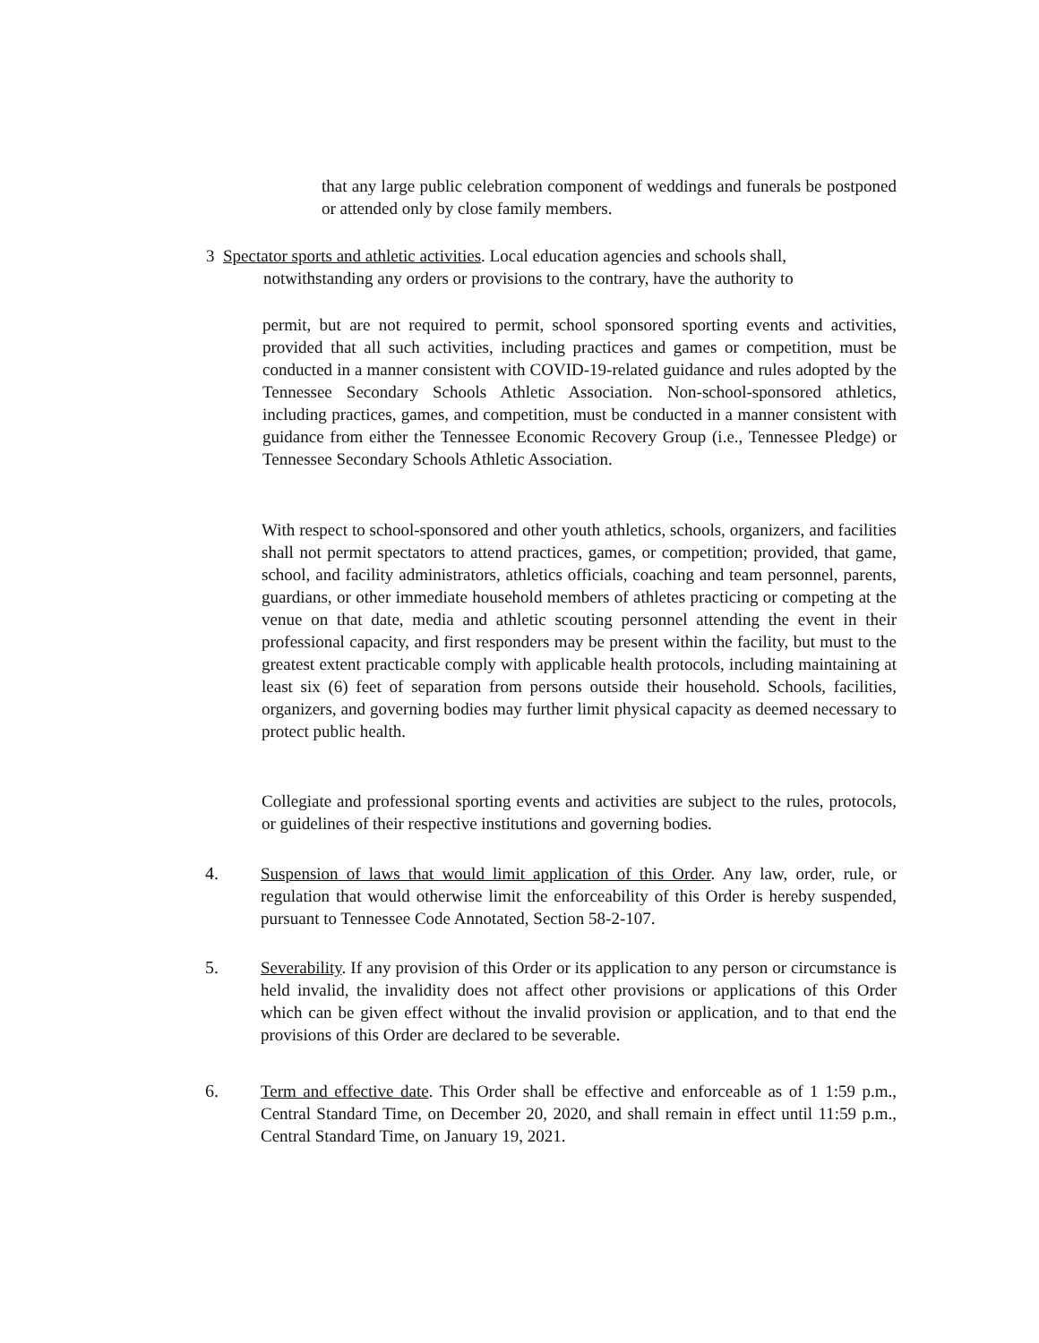that any large public celebration component of weddings and funerals be postponed or attended only by close family members.
3 Spectator sports and athletic activities. Local education agencies and schools shall,
notwithstanding any orders or provisions to the contrary, have the authority to
permit, but are not required to permit, school sponsored sporting events and activities, provided that all such activities, including practices and games or competition, must be conducted in a manner consistent with COVID-19-related guidance and rules adopted by the Tennessee Secondary Schools Athletic Association. Non-school-sponsored athletics, including practices, games, and competition, must be conducted in a manner consistent with guidance from either the Tennessee Economic Recovery Group (i.e., Tennessee Pledge) or Tennessee Secondary Schools Athletic Association.
With respect to school-sponsored and other youth athletics, schools, organizers, and facilities shall not permit spectators to attend practices, games, or competition; provided, that game, school, and facility administrators, athletics officials, coaching and team personnel, parents, guardians, or other immediate household members of athletes practicing or competing at the venue on that date, media and athletic scouting personnel attending the event in their professional capacity, and first responders may be present within the facility, but must to the greatest extent practicable comply with applicable health protocols, including maintaining at least six (6) feet of separation from persons outside their household. Schools, facilities, organizers, and governing bodies may further limit physical capacity as deemed necessary to protect public health.
Collegiate and professional sporting events and activities are subject to the rules, protocols, or guidelines of their respective institutions and governing bodies.
4. Suspension of laws that would limit application of this Order. Any law, order, rule, or regulation that would otherwise limit the enforceability of this Order is hereby suspended, pursuant to Tennessee Code Annotated, Section 58-2-107.
5. Severability. If any provision of this Order or its application to any person or circumstance is held invalid, the invalidity does not affect other provisions or applications of this Order which can be given effect without the invalid provision or application, and to that end the provisions of this Order are declared to be severable.
6. Term and effective date. This Order shall be effective and enforceable as of 1 1:59 p.m., Central Standard Time, on December 20, 2020, and shall remain in effect until 11:59 p.m., Central Standard Time, on January 19, 2021.